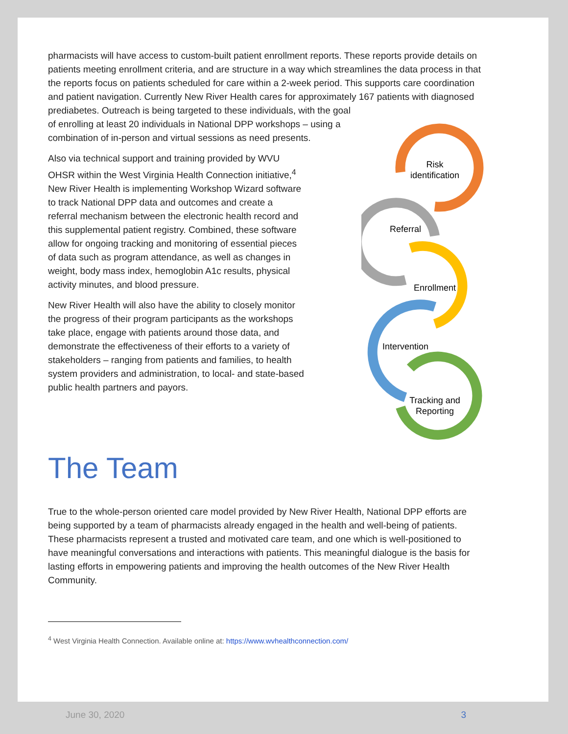pharmacists will have access to custom-built patient enrollment reports. These reports provide details on patients meeting enrollment criteria, and are structure in a way which streamlines the data process in that the reports focus on patients scheduled for care within a 2-week period. This supports care coordination and patient navigation. Currently New River Health cares for approximately 167 patients with diagnosed prediabetes. Outreach is being
Risk
identification
Referral
Enrollment
Intervention
Tracking and
Reporting
targeted to these individuals, with the goal of enrolling at least 20 individuals in National DPP workshops – using a combination of in-person and virtual sessions as need presents.
Also via technical support and training provided by WVU OHSR within the West Virginia Health Connection initiative,<sup>4</sup> New River Health is implementing Workshop Wizard software to track National DPP data and outcomes and create a referral mechanism between the electronic health record and this supplemental patient registry. Combined, these software allow for ongoing tracking and monitoring of essential pieces of data such as program attendance, as well as changes in weight, body mass index, hemoglobin A1c results, physical activity minutes, and blood pressure.
New River Health will also have the ability to closely monitor the progress of their program participants as the workshops take place, engage with patients around those data, and demonstrate the effectiveness of their efforts to a variety of stakeholders – ranging from patients and families, to health system providers and administration, to local- and state-based public health partners and payors.
The Team
True to the whole-person oriented care model provided by New River Health, National DPP efforts are being supported by a team of pharmacists already engaged in the health and well-being of patients. These pharmacists represent a trusted and motivated care team, and one which is well-positioned to have meaningful conversations and interactions with patients. This meaningful dialogue is the basis for lasting efforts in empowering patients and improving the health outcomes of the New River Health Community.
<sup>4</sup> West Virginia Health Connection. Available online at: https://www.wvhealthconnection.com/
June 30, 2020 3